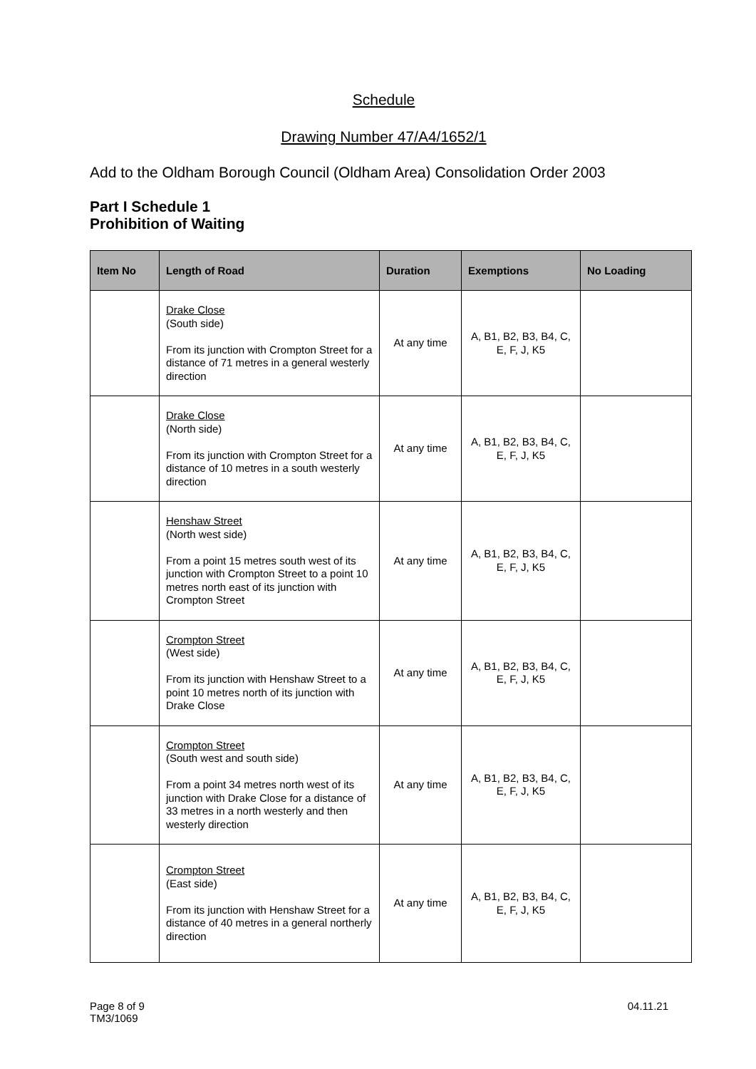Schedule
Drawing Number 47/A4/1652/1
Add to the Oldham Borough Council (Oldham Area) Consolidation Order 2003
Part I Schedule 1
Prohibition of Waiting
| Item No | Length of Road | Duration | Exemptions | No Loading |
| --- | --- | --- | --- | --- |
| | Drake Close (South side) From its junction with Crompton Street for a distance of 71 metres in a general westerly direction | At any time | A, B1, B2, B3, B4, C, E, F, J, K5 | |
| | Drake Close (North side) From its junction with Crompton Street for a distance of 10 metres in a south westerly direction | At any time | A, B1, B2, B3, B4, C, E, F, J, K5 | |
| | Henshaw Street (North west side) From a point 15 metres south west of its junction with Crompton Street to a point 10 metres north east of its junction with Crompton Street | At any time | A, B1, B2, B3, B4, C, E, F, J, K5 | |
| | Crompton Street (West side) From its junction with Henshaw Street to a point 10 metres north of its junction with Drake Close | At any time | A, B1, B2, B3, B4, C, E, F, J, K5 | |
| | Crompton Street (South west and south side) From a point 34 metres north west of its junction with Drake Close for a distance of 33 metres in a north westerly and then westerly direction | At any time | A, B1, B2, B3, B4, C, E, F, J, K5 | |
| | Crompton Street (East side) From its junction with Henshaw Street for a distance of 40 metres in a general northerly direction | At any time | A, B1, B2, B3, B4, C, E, F, J, K5 | |
Page 8 of 9
TM3/1069
04.11.21